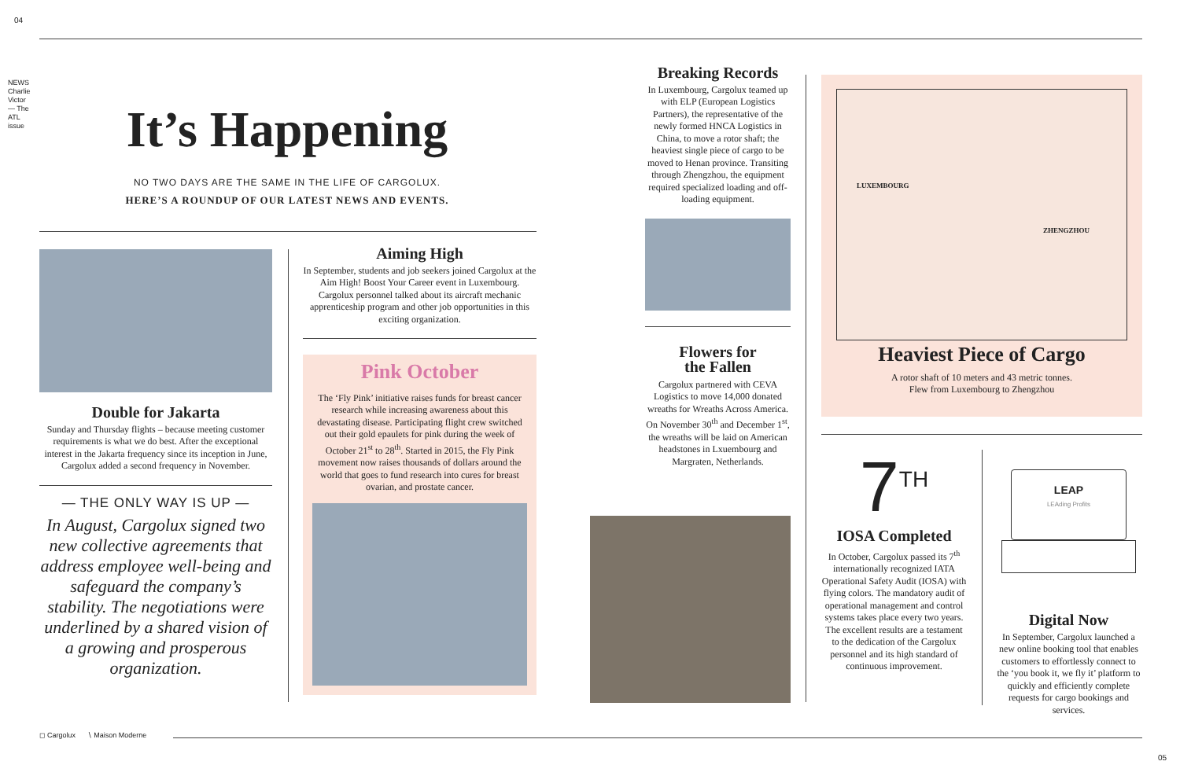04
NEWS
Charlie Victor — The ATL issue
It’s Happening
NO TWO DAYS ARE THE SAME IN THE LIFE OF CARGOLUX.
HERE’S A ROUNDUP OF OUR LATEST NEWS AND EVENTS.
Double for Jakarta
Sunday and Thursday flights – because meeting customer requirements is what we do best. After the exceptional interest in the Jakarta frequency since its inception in June, Cargolux added a second frequency in November.
— THE ONLY WAY IS UP —
In August, Cargolux signed two new collective agreements that address employee well-being and safeguard the company’s stability. The negotiations were underlined by a shared vision of a growing and prosperous organization.
Aiming High
In September, students and job seekers joined Cargolux at the Aim High! Boost Your Career event in Luxembourg. Cargolux personnel talked about its aircraft mechanic apprenticeship program and other job opportunities in this exciting organization.
Pink October
The ‘Fly Pink’ initiative raises funds for breast cancer research while increasing awareness about this devastating disease. Participating flight crew switched out their gold epaulets for pink during the week of October 21<sup>st</sup> to 28<sup>th</sup>. Started in 2015, the Fly Pink movement now raises thousands of dollars around the world that goes to fund research into cures for breast ovarian, and prostate cancer.
Breaking Records
In Luxembourg, Cargolux teamed up with ELP (European Logistics Partners), the representative of the newly formed HNCA Logistics in China, to move a rotor shaft; the heaviest single piece of cargo to be moved to Henan province. Transiting through Zhengzhou, the equipment required specialized loading and off-loading equipment.
Flowers for
the Fallen
Cargolux partnered with CEVA Logistics to move 14,000 donated wreaths for Wreaths Across America. On November 30<sup>th</sup> and December 1<sup>st</sup>, the wreaths will be laid on American headstones in Lxuembourg and Margraten, Netherlands.
LUXEMBOURG
ZHENGZHOU
Heaviest Piece of Cargo
A rotor shaft of 10 meters and 43 metric tonnes.
Flew from Luxembourg to Zhengzhou
7<sup>TH</sup>
IOSA Completed
In October, Cargolux passed its 7<sup>th</sup> internationally recognized IATA Operational Safety Audit (IOSA) with flying colors. The mandatory audit of operational management and control systems takes place every two years. The excellent results are a testament to the dedication of the Cargolux personnel and its high standard of continuous improvement.
LEAP
LEAding Profits
Digital Now
In September, Cargolux launched a new online booking tool that enables customers to effortlessly connect to the ‘you book it, we fly it’ platform to quickly and efficiently complete requests for cargo bookings and services.
◻ Cargolux ∖ Maison Moderne
05